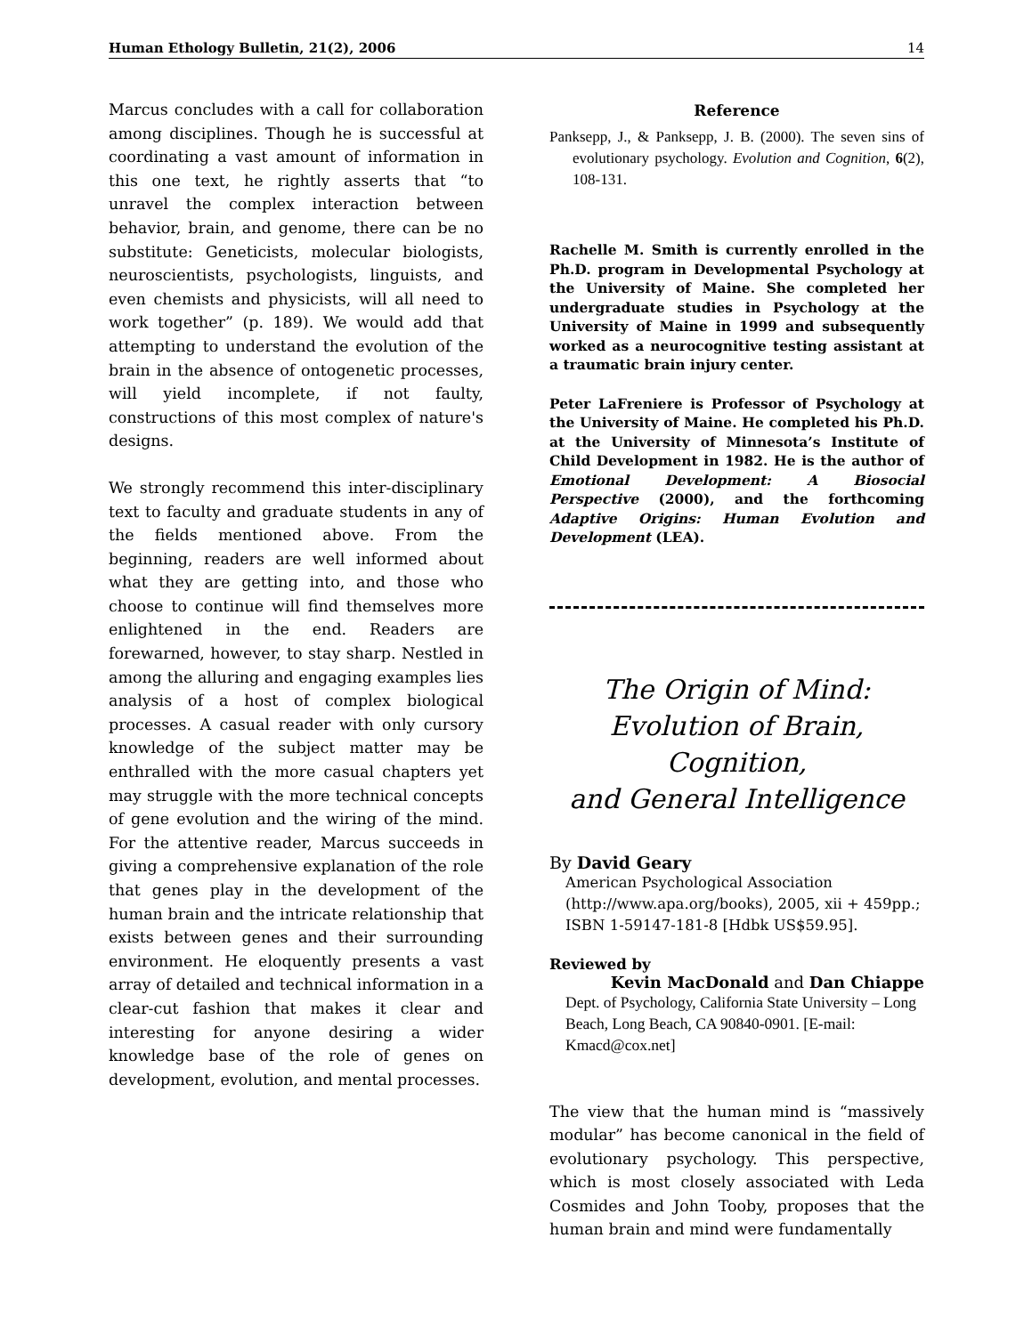Human Ethology Bulletin, 21(2), 2006 14
Marcus concludes with a call for collaboration among disciplines. Though he is successful at coordinating a vast amount of information in this one text, he rightly asserts that “to unravel the complex interaction between behavior, brain, and genome, there can be no substitute: Geneticists, molecular biologists, neuroscientists, psychologists, linguists, and even chemists and physicists, will all need to work together” (p. 189). We would add that attempting to understand the evolution of the brain in the absence of ontogenetic processes, will yield incomplete, if not faulty, constructions of this most complex of nature's designs.
We strongly recommend this inter-disciplinary text to faculty and graduate students in any of the fields mentioned above. From the beginning, readers are well informed about what they are getting into, and those who choose to continue will find themselves more enlightened in the end. Readers are forewarned, however, to stay sharp. Nestled in among the alluring and engaging examples lies analysis of a host of complex biological processes. A casual reader with only cursory knowledge of the subject matter may be enthralled with the more casual chapters yet may struggle with the more technical concepts of gene evolution and the wiring of the mind. For the attentive reader, Marcus succeeds in giving a comprehensive explanation of the role that genes play in the development of the human brain and the intricate relationship that exists between genes and their surrounding environment. He eloquently presents a vast array of detailed and technical information in a clear-cut fashion that makes it clear and interesting for anyone desiring a wider knowledge base of the role of genes on development, evolution, and mental processes.
Reference
Panksepp, J., & Panksepp, J. B. (2000). The seven sins of evolutionary psychology. Evolution and Cognition, 6(2), 108-131.
Rachelle M. Smith is currently enrolled in the Ph.D. program in Developmental Psychology at the University of Maine. She completed her undergraduate studies in Psychology at the University of Maine in 1999 and subsequently worked as a neurocognitive testing assistant at a traumatic brain injury center.
Peter LaFreniere is Professor of Psychology at the University of Maine. He completed his Ph.D. at the University of Minnesota’s Institute of Child Development in 1982. He is the author of Emotional Development: A Biosocial Perspective (2000), and the forthcoming Adaptive Origins: Human Evolution and Development (LEA).
The Origin of Mind:
Evolution of Brain, Cognition,
and General Intelligence
By David Geary
American Psychological Association (http://www.apa.org/books), 2005, xii + 459pp.; ISBN 1-59147-181-8 [Hdbk US$59.95].
Reviewed by
Kevin MacDonald and Dan Chiappe
Dept. of Psychology, California State University – Long Beach, Long Beach, CA 90840-0901. [E-mail: Kmacd@cox.net]
The view that the human mind is “massively modular” has become canonical in the field of evolutionary psychology. This perspective, which is most closely associated with Leda Cosmides and John Tooby, proposes that the human brain and mind were fundamentally